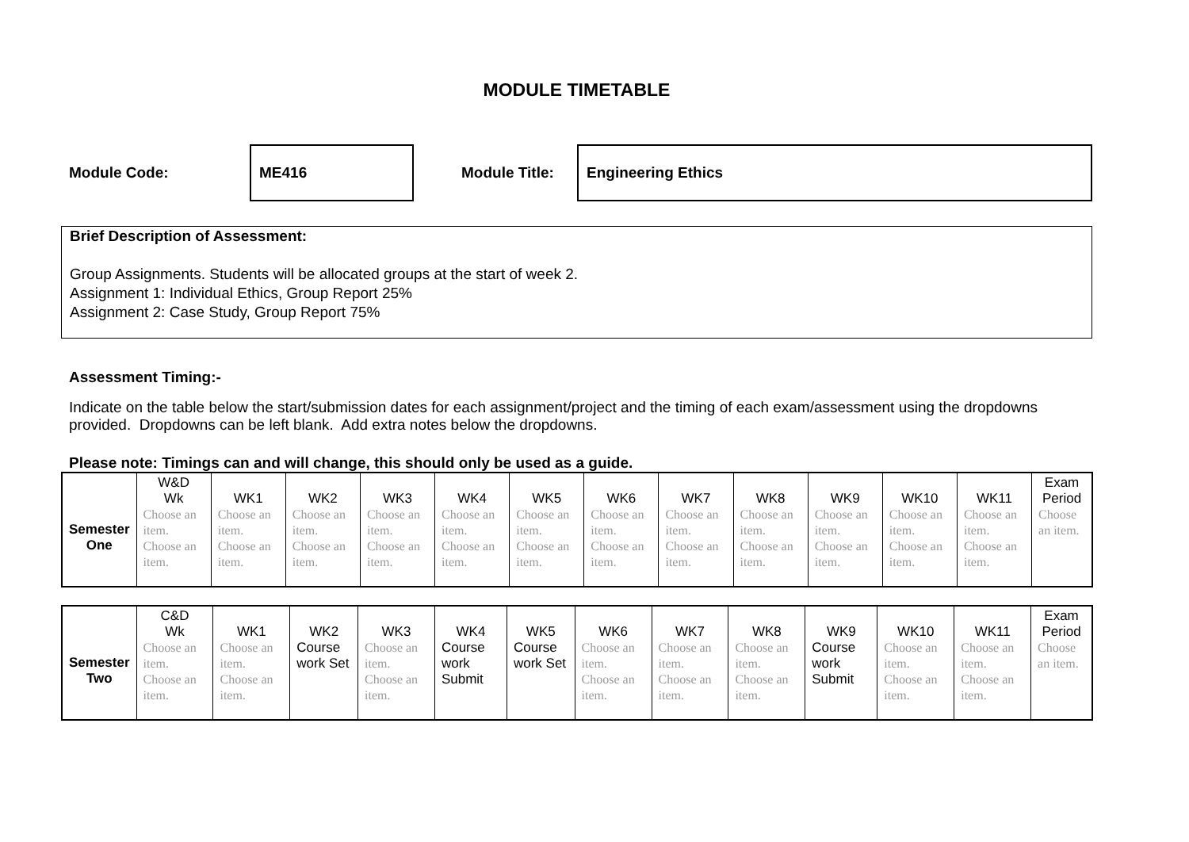MODULE TIMETABLE
Module Code:
ME416
Module Title:
Engineering Ethics
Brief Description of Assessment:
Group Assignments. Students will be allocated groups at the start of week 2.
Assignment 1: Individual Ethics, Group Report 25%
Assignment 2: Case Study, Group Report 75%
Assessment Timing:-
Indicate on the table below the start/submission dates for each assignment/project and the timing of each exam/assessment using the dropdowns provided. Dropdowns can be left blank. Add extra notes below the dropdowns.
Please note: Timings can and will change, this should only be used as a guide.
| Semester One | W&D Wk | WK1 | WK2 | WK3 | WK4 | WK5 | WK6 | WK7 | WK8 | WK9 | WK10 | WK11 | Exam Period |
| | Choose an item. Choose an item. | Choose an item. Choose an item. | Choose an item. Choose an item. | Choose an item. Choose an item. | Choose an item. Choose an item. | Choose an item. Choose an item. | Choose an item. Choose an item. | Choose an item. Choose an item. | Choose an item. Choose an item. | Choose an item. Choose an item. | Choose an item. Choose an item. | Choose an item. Choose an item. | Choose an item. |
| Semester Two | C&D Wk | WK1 | WK2 | WK3 | WK4 | WK5 | WK6 | WK7 | WK8 | WK9 | WK10 | WK11 | Exam Period |
| | Choose an item. Choose an item. | Choose an item. Choose an item. | Course work Set | Choose an item. Choose an item. | Course work Submit | Course work Set | Choose an item. Choose an item. | Choose an item. Choose an item. | Choose an item. Choose an item. | Course work Submit | Choose an item. Choose an item. | Choose an item. Choose an item. | Choose an item. |